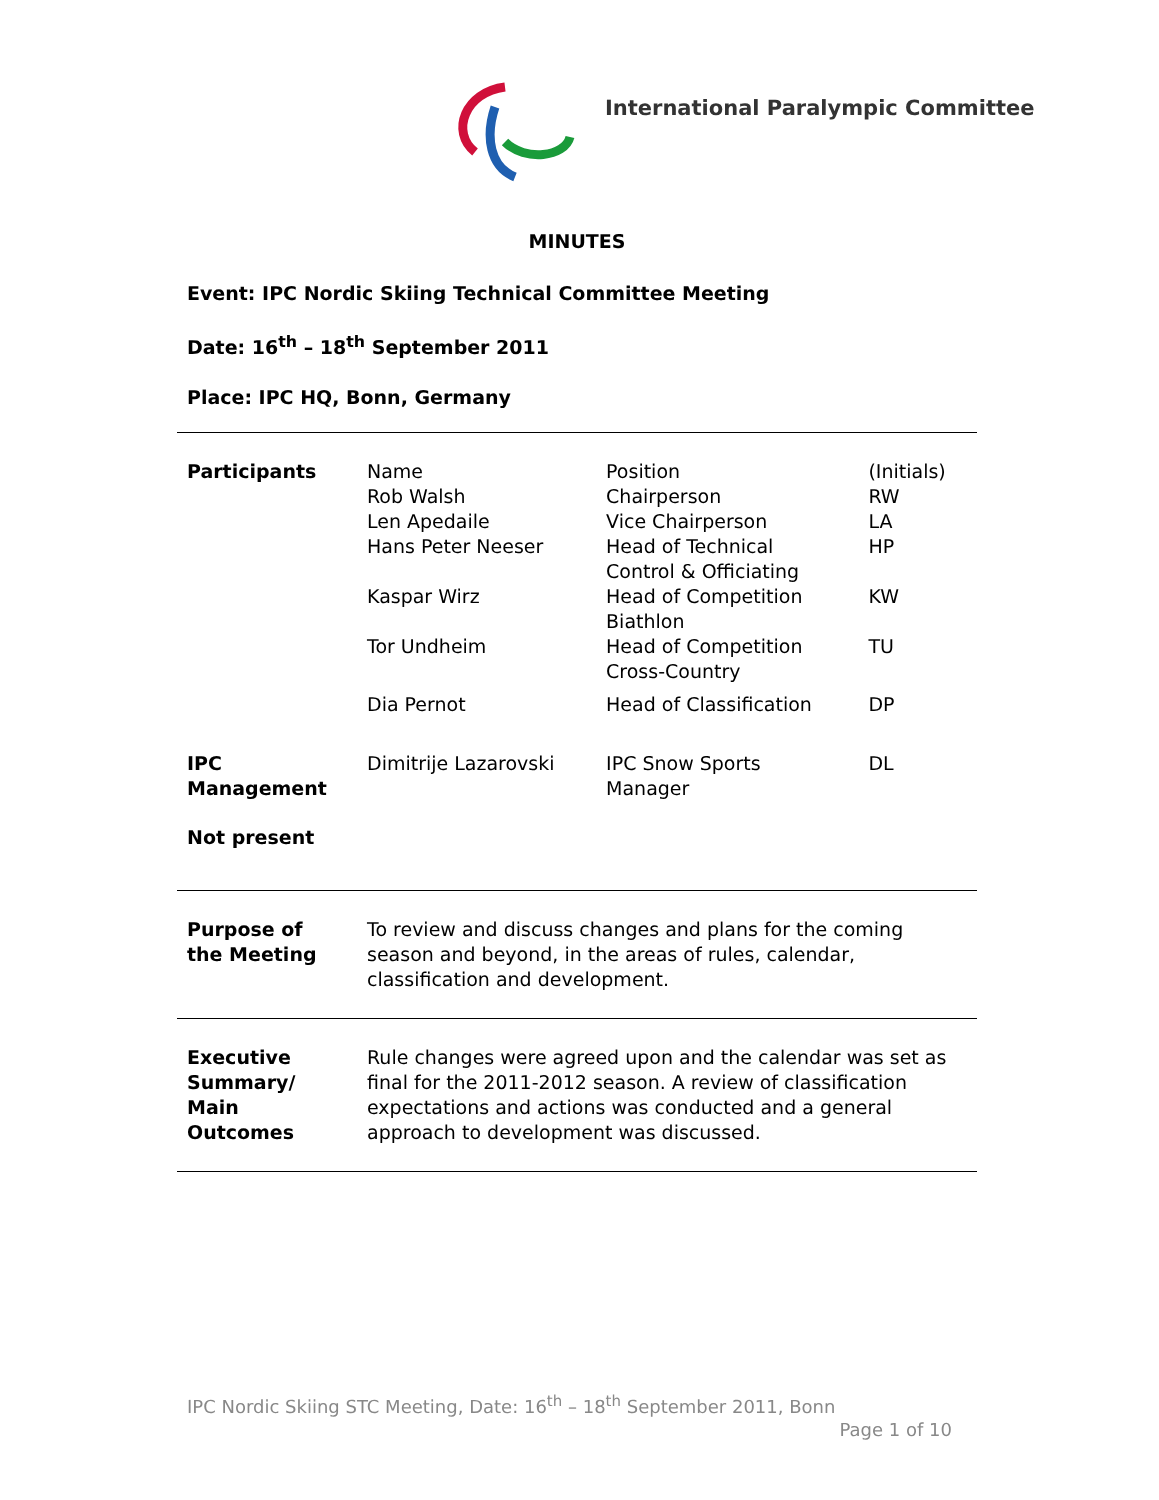International Paralympic Committee
MINUTES
Event: IPC Nordic Skiing Technical Committee Meeting
Date: 16<sup>th</sup> – 18<sup>th</sup> September 2011
Place: IPC HQ, Bonn, Germany
| Participants | Name Rob Walsh Len Apedaile Hans Peter Neeser Kaspar Wirz Tor Undheim Dia Pernot | Position Chairperson Vice Chairperson Head of Technical Control & Officiating Head of Competition Biathlon Head of Competition Cross-Country Head of Classification | (Initials) RW LA HP KW TU DP |
| IPC Management | Dimitrije Lazarovski | IPC Snow Sports Manager | DL |
| Not present | | | |
| Purpose of the Meeting | To review and discuss changes and plans for the coming season and beyond, in the areas of rules, calendar, classification and development. |
| Executive Summary/ Main Outcomes | Rule changes were agreed upon and the calendar was set as final for the 2011-2012 season. A review of classification expectations and actions was conducted and a general approach to development was discussed. |
IPC Nordic Skiing STC Meeting, Date: 16<sup>th</sup> – 18<sup>th</sup> September 2011, Bonn
Page 1 of 10